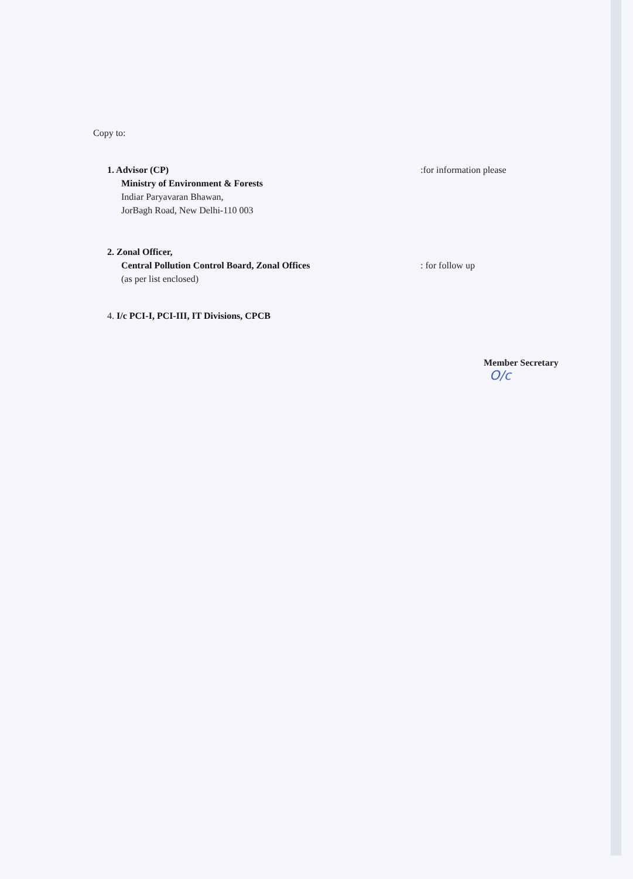Copy to:
1. Advisor (CP)
Ministry of Environment & Forests
Indiar Paryavaran Bhawan,
JorBagh Road, New Delhi-110 003
:for information please
2. Zonal Officer,
Central Pollution Control Board, Zonal Offices
(as per list enclosed)
: for follow up
4. I/c PCI-I, PCI-III, IT Divisions, CPCB
Member Secretary
O/c